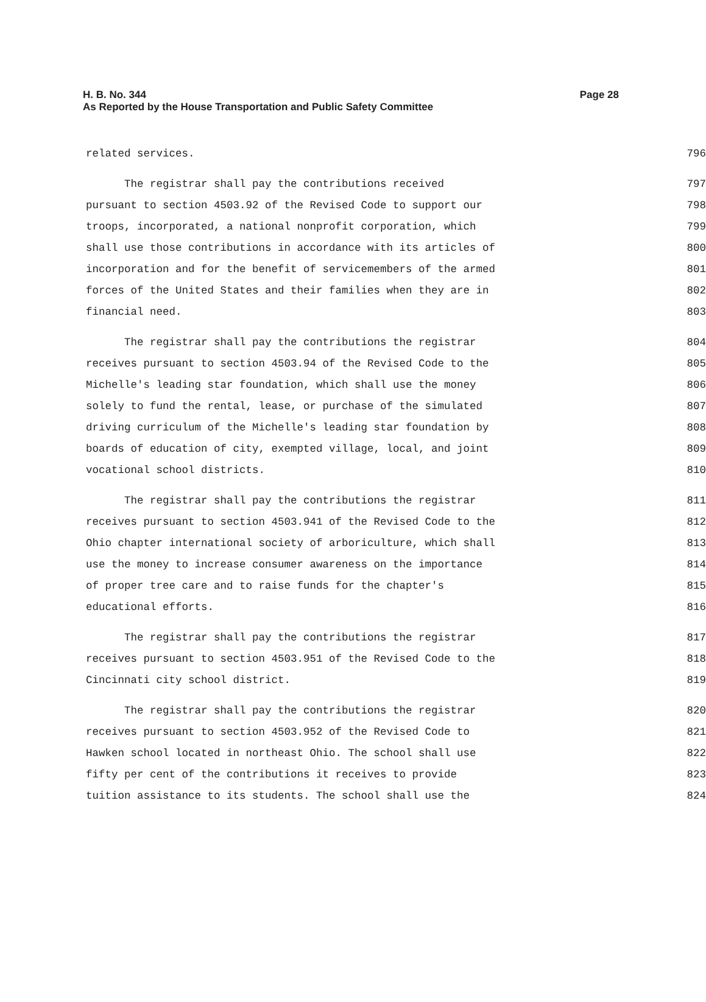Page 28 H. B. No. 344
As Reported by the House Transportation and Public Safety Committee
related services. 796
The registrar shall pay the contributions received 797
pursuant to section 4503.92 of the Revised Code to support our 798
troops, incorporated, a national nonprofit corporation, which 799
shall use those contributions in accordance with its articles of 800
incorporation and for the benefit of servicemembers of the armed 801
forces of the United States and their families when they are in 802
financial need. 803
The registrar shall pay the contributions the registrar 804
receives pursuant to section 4503.94 of the Revised Code to the 805
Michelle's leading star foundation, which shall use the money 806
solely to fund the rental, lease, or purchase of the simulated 807
driving curriculum of the Michelle's leading star foundation by 808
boards of education of city, exempted village, local, and joint 809
vocational school districts. 810
The registrar shall pay the contributions the registrar 811
receives pursuant to section 4503.941 of the Revised Code to the 812
Ohio chapter international society of arboriculture, which shall 813
use the money to increase consumer awareness on the importance 814
of proper tree care and to raise funds for the chapter's 815
educational efforts. 816
The registrar shall pay the contributions the registrar 817
receives pursuant to section 4503.951 of the Revised Code to the 818
Cincinnati city school district. 819
The registrar shall pay the contributions the registrar 820
receives pursuant to section 4503.952 of the Revised Code to 821
Hawken school located in northeast Ohio. The school shall use 822
fifty per cent of the contributions it receives to provide 823
tuition assistance to its students. The school shall use the 824